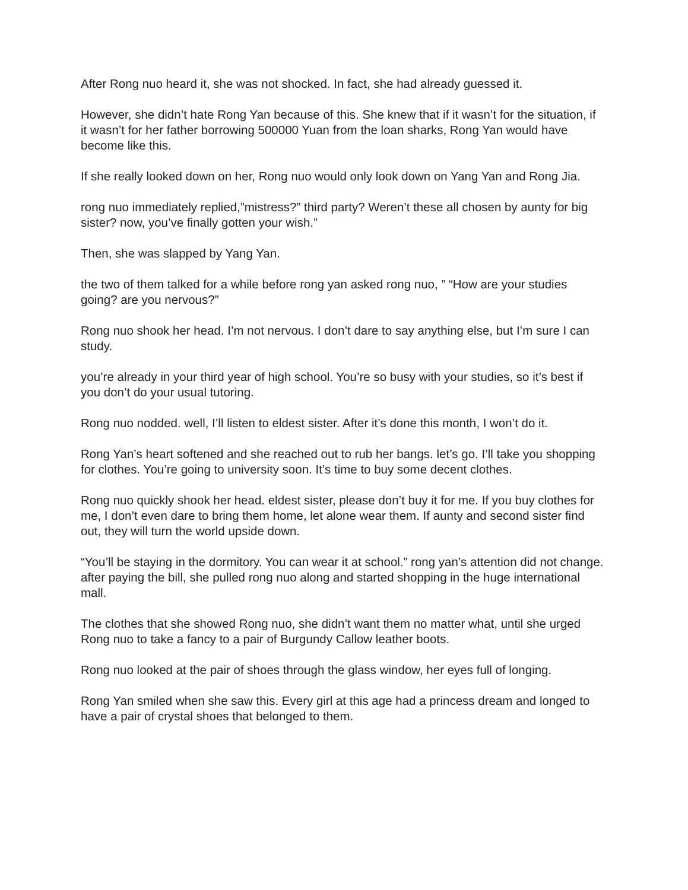After Rong nuo heard it, she was not shocked. In fact, she had already guessed it.
However, she didn’t hate Rong Yan because of this. She knew that if it wasn’t for the situation, if it wasn’t for her father borrowing 500000 Yuan from the loan sharks, Rong Yan would have become like this.
If she really looked down on her, Rong nuo would only look down on Yang Yan and Rong Jia.
rong nuo immediately replied,”mistress?” third party? Weren’t these all chosen by aunty for big sister? now, you’ve finally gotten your wish.”
Then, she was slapped by Yang Yan.
the two of them talked for a while before rong yan asked rong nuo, ” “How are your studies going? are you nervous?”
Rong nuo shook her head. I’m not nervous. I don’t dare to say anything else, but I’m sure I can study.
you’re already in your third year of high school. You’re so busy with your studies, so it’s best if you don’t do your usual tutoring.
Rong nuo nodded. well, I’ll listen to eldest sister. After it’s done this month, I won’t do it.
Rong Yan’s heart softened and she reached out to rub her bangs. let’s go. I’ll take you shopping for clothes. You’re going to university soon. It’s time to buy some decent clothes.
Rong nuo quickly shook her head. eldest sister, please don’t buy it for me. If you buy clothes for me, I don’t even dare to bring them home, let alone wear them. If aunty and second sister find out, they will turn the world upside down.
“You’ll be staying in the dormitory. You can wear it at school.” rong yan’s attention did not change. after paying the bill, she pulled rong nuo along and started shopping in the huge international mall.
The clothes that she showed Rong nuo, she didn’t want them no matter what, until she urged Rong nuo to take a fancy to a pair of Burgundy Callow leather boots.
Rong nuo looked at the pair of shoes through the glass window, her eyes full of longing.
Rong Yan smiled when she saw this. Every girl at this age had a princess dream and longed to have a pair of crystal shoes that belonged to them.